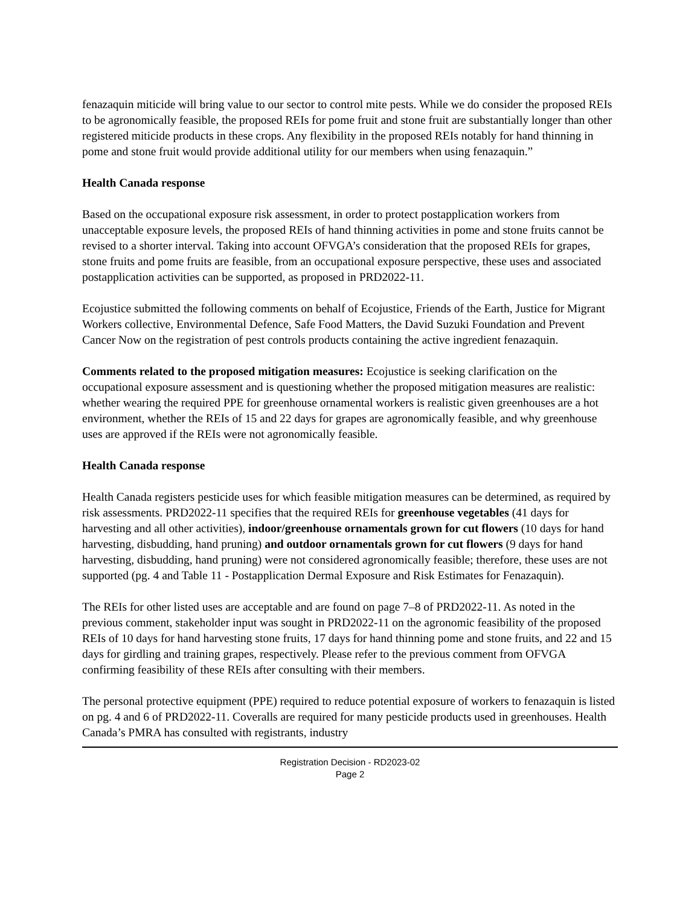fenazaquin miticide will bring value to our sector to control mite pests. While we do consider the proposed REIs to be agronomically feasible, the proposed REIs for pome fruit and stone fruit are substantially longer than other registered miticide products in these crops. Any flexibility in the proposed REIs notably for hand thinning in pome and stone fruit would provide additional utility for our members when using fenazaquin.”
Health Canada response
Based on the occupational exposure risk assessment, in order to protect postapplication workers from unacceptable exposure levels, the proposed REIs of hand thinning activities in pome and stone fruits cannot be revised to a shorter interval. Taking into account OFVGA’s consideration that the proposed REIs for grapes, stone fruits and pome fruits are feasible, from an occupational exposure perspective, these uses and associated postapplication activities can be supported, as proposed in PRD2022-11.
Ecojustice submitted the following comments on behalf of Ecojustice, Friends of the Earth, Justice for Migrant Workers collective, Environmental Defence, Safe Food Matters, the David Suzuki Foundation and Prevent Cancer Now on the registration of pest controls products containing the active ingredient fenazaquin.
Comments related to the proposed mitigation measures: Ecojustice is seeking clarification on the occupational exposure assessment and is questioning whether the proposed mitigation measures are realistic: whether wearing the required PPE for greenhouse ornamental workers is realistic given greenhouses are a hot environment, whether the REIs of 15 and 22 days for grapes are agronomically feasible, and why greenhouse uses are approved if the REIs were not agronomically feasible.
Health Canada response
Health Canada registers pesticide uses for which feasible mitigation measures can be determined, as required by risk assessments. PRD2022-11 specifies that the required REIs for greenhouse vegetables (41 days for harvesting and all other activities), indoor/greenhouse ornamentals grown for cut flowers (10 days for hand harvesting, disbudding, hand pruning) and outdoor ornamentals grown for cut flowers (9 days for hand harvesting, disbudding, hand pruning) were not considered agronomically feasible; therefore, these uses are not supported (pg. 4 and Table 11 - Postapplication Dermal Exposure and Risk Estimates for Fenazaquin).
The REIs for other listed uses are acceptable and are found on page 7–8 of PRD2022-11. As noted in the previous comment, stakeholder input was sought in PRD2022-11 on the agronomic feasibility of the proposed REIs of 10 days for hand harvesting stone fruits, 17 days for hand thinning pome and stone fruits, and 22 and 15 days for girdling and training grapes, respectively. Please refer to the previous comment from OFVGA confirming feasibility of these REIs after consulting with their members.
The personal protective equipment (PPE) required to reduce potential exposure of workers to fenazaquin is listed on pg. 4 and 6 of PRD2022-11. Coveralls are required for many pesticide products used in greenhouses. Health Canada’s PMRA has consulted with registrants, industry
Registration Decision - RD2023-02
Page 2